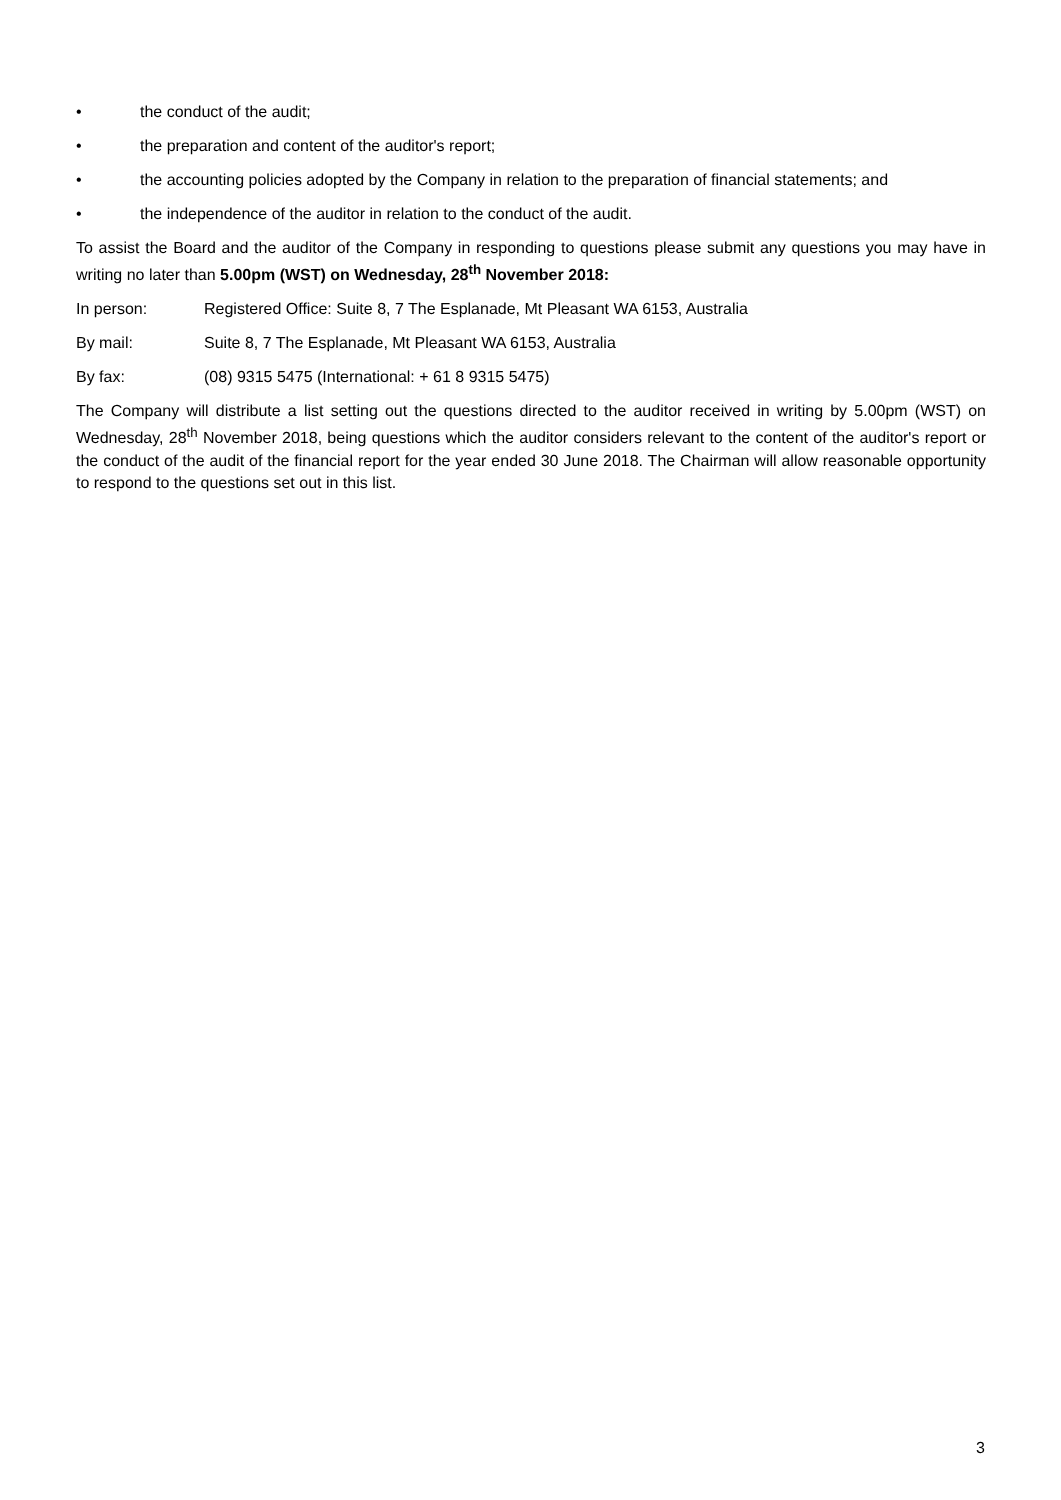• the conduct of the audit;
• the preparation and content of the auditor's report;
• the accounting policies adopted by the Company in relation to the preparation of financial statements; and
• the independence of the auditor in relation to the conduct of the audit.
To assist the Board and the auditor of the Company in responding to questions please submit any questions you may have in writing no later than 5.00pm (WST) on Wednesday, 28<sup>th</sup> November 2018:
In person: Registered Office: Suite 8, 7 The Esplanade, Mt Pleasant WA 6153, Australia
By mail: Suite 8, 7 The Esplanade, Mt Pleasant WA 6153, Australia
By fax: (08) 9315 5475 (International: + 61 8 9315 5475)
The Company will distribute a list setting out the questions directed to the auditor received in writing by 5.00pm (WST) on Wednesday, 28<sup>th</sup> November 2018, being questions which the auditor considers relevant to the content of the auditor's report or the conduct of the audit of the financial report for the year ended 30 June 2018. The Chairman will allow reasonable opportunity to respond to the questions set out in this list.
3